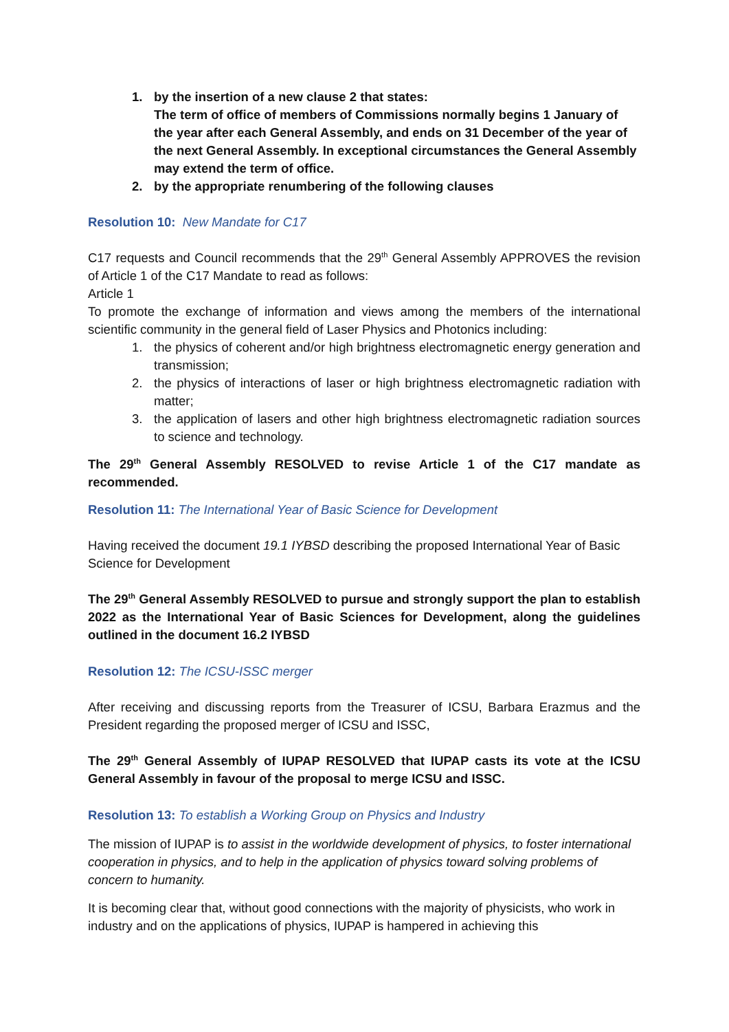1. by the insertion of a new clause 2 that states:
The term of office of members of Commissions normally begins 1 January of the year after each General Assembly, and ends on 31 December of the year of the next General Assembly. In exceptional circumstances the General Assembly may extend the term of office.
2. by the appropriate renumbering of the following clauses
Resolution 10: New Mandate for C17
C17 requests and Council recommends that the 29<sup>th</sup> General Assembly APPROVES the revision of Article 1 of the C17 Mandate to read as follows:
Article 1
To promote the exchange of information and views among the members of the international scientific community in the general field of Laser Physics and Photonics including:
1. the physics of coherent and/or high brightness electromagnetic energy generation and transmission;
2. the physics of interactions of laser or high brightness electromagnetic radiation with matter;
3. the application of lasers and other high brightness electromagnetic radiation sources to science and technology.
The 29<sup>th</sup> General Assembly RESOLVED to revise Article 1 of the C17 mandate as recommended.
Resolution 11: The International Year of Basic Science for Development
Having received the document 19.1 IYBSD describing the proposed International Year of Basic Science for Development
The 29<sup>th</sup> General Assembly RESOLVED to pursue and strongly support the plan to establish 2022 as the International Year of Basic Sciences for Development, along the guidelines outlined in the document 16.2 IYBSD
Resolution 12: The ICSU-ISSC merger
After receiving and discussing reports from the Treasurer of ICSU, Barbara Erazmus and the President regarding the proposed merger of ICSU and ISSC,
The 29<sup>th</sup> General Assembly of IUPAP RESOLVED that IUPAP casts its vote at the ICSU General Assembly in favour of the proposal to merge ICSU and ISSC.
Resolution 13: To establish a Working Group on Physics and Industry
The mission of IUPAP is to assist in the worldwide development of physics, to foster international cooperation in physics, and to help in the application of physics toward solving problems of concern to humanity.
It is becoming clear that, without good connections with the majority of physicists, who work in industry and on the applications of physics, IUPAP is hampered in achieving this